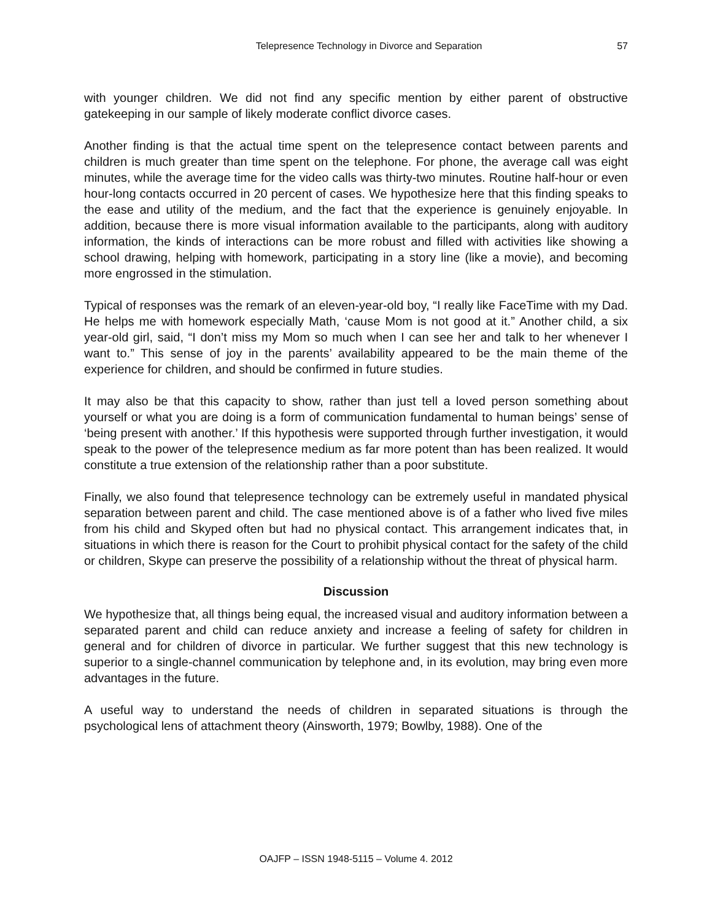Telepresence Technology in Divorce and Separation 57
with younger children. We did not find any specific mention by either parent of obstructive gatekeeping in our sample of likely moderate conflict divorce cases.
Another finding is that the actual time spent on the telepresence contact between parents and children is much greater than time spent on the telephone. For phone, the average call was eight minutes, while the average time for the video calls was thirty-two minutes. Routine half-hour or even hour-long contacts occurred in 20 percent of cases. We hypothesize here that this finding speaks to the ease and utility of the medium, and the fact that the experience is genuinely enjoyable. In addition, because there is more visual information available to the participants, along with auditory information, the kinds of interactions can be more robust and filled with activities like showing a school drawing, helping with homework, participating in a story line (like a movie), and becoming more engrossed in the stimulation.
Typical of responses was the remark of an eleven-year-old boy, “I really like FaceTime with my Dad. He helps me with homework especially Math, ‘cause Mom is not good at it.” Another child, a six year-old girl, said, “I don’t miss my Mom so much when I can see her and talk to her whenever I want to.” This sense of joy in the parents’ availability appeared to be the main theme of the experience for children, and should be confirmed in future studies.
It may also be that this capacity to show, rather than just tell a loved person something about yourself or what you are doing is a form of communication fundamental to human beings’ sense of ‘being present with another.’ If this hypothesis were supported through further investigation, it would speak to the power of the telepresence medium as far more potent than has been realized. It would constitute a true extension of the relationship rather than a poor substitute.
Finally, we also found that telepresence technology can be extremely useful in mandated physical separation between parent and child. The case mentioned above is of a father who lived five miles from his child and Skyped often but had no physical contact. This arrangement indicates that, in situations in which there is reason for the Court to prohibit physical contact for the safety of the child or children, Skype can preserve the possibility of a relationship without the threat of physical harm.
Discussion
We hypothesize that, all things being equal, the increased visual and auditory information between a separated parent and child can reduce anxiety and increase a feeling of safety for children in general and for children of divorce in particular. We further suggest that this new technology is superior to a single-channel communication by telephone and, in its evolution, may bring even more advantages in the future.
A useful way to understand the needs of children in separated situations is through the psychological lens of attachment theory (Ainsworth, 1979; Bowlby, 1988). One of the
OAJFP – ISSN 1948-5115 – Volume 4. 2012